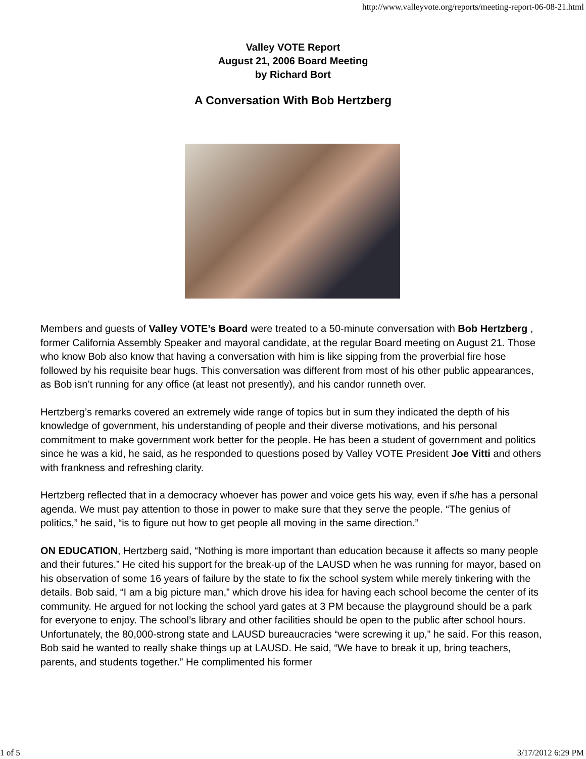http://www.valleyvote.org/reports/meeting-report-06-08-21.html
Valley VOTE Report
August 21, 2006 Board Meeting
by Richard Bort
A Conversation With Bob Hertzberg
Members and guests of Valley VOTE’s Board were treated to a 50-minute conversation with Bob Hertzberg , former California Assembly Speaker and mayoral candidate, at the regular Board meeting on August 21. Those who know Bob also know that having a conversation with him is like sipping from the proverbial fire hose followed by his requisite bear hugs. This conversation was different from most of his other public appearances, as Bob isn’t running for any office (at least not presently), and his candor runneth over.
Hertzberg’s remarks covered an extremely wide range of topics but in sum they indicated the depth of his knowledge of government, his understanding of people and their diverse motivations, and his personal commitment to make government work better for the people. He has been a student of government and politics since he was a kid, he said, as he responded to questions posed by Valley VOTE President Joe Vitti and others with frankness and refreshing clarity.
Hertzberg reflected that in a democracy whoever has power and voice gets his way, even if s/he has a personal agenda. We must pay attention to those in power to make sure that they serve the people. “The genius of politics,” he said, “is to figure out how to get people all moving in the same direction.”
ON EDUCATION, Hertzberg said, “Nothing is more important than education because it affects so many people and their futures.” He cited his support for the break-up of the LAUSD when he was running for mayor, based on his observation of some 16 years of failure by the state to fix the school system while merely tinkering with the details. Bob said, “I am a big picture man,” which drove his idea for having each school become the center of its community. He argued for not locking the school yard gates at 3 PM because the playground should be a park for everyone to enjoy. The school’s library and other facilities should be open to the public after school hours. Unfortunately, the 80,000-strong state and LAUSD bureaucracies “were screwing it up,” he said. For this reason, Bob said he wanted to really shake things up at LAUSD. He said, “We have to break it up, bring teachers, parents, and students together.” He complimented his former
1 of 5 3/17/2012 6:29 PM